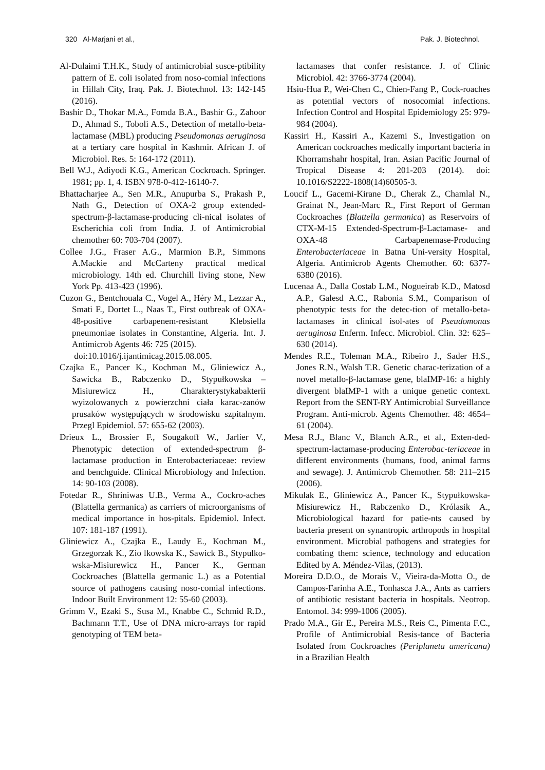320 Al-Marjani et al., Pak. J. Biotechnol.
Al-Dulaimi T.H.K., Study of antimicrobial susce-ptibility pattern of E. coli isolated from noso-comial infections in Hillah City, Iraq. Pak. J. Biotechnol. 13: 142-145 (2016).
Bashir D., Thokar M.A., Fomda B.A., Bashir G., Zahoor D., Ahmad S., Toboli A.S., Detection of metallo-beta-lactamase (MBL) producing Pseudomonas aeruginosa at a tertiary care hospital in Kashmir. African J. of Microbiol. Res. 5: 164-172 (2011).
Bell W.J., Adiyodi K.G., American Cockroach. Springer. 1981; pp. 1, 4. ISBN 978-0-412-16140-7.
Bhattacharjee A., Sen M.R., Anupurba S., Prakash P., Nath G., Detection of OXA-2 group extended-spectrum-β-lactamase-producing cli-nical isolates of Escherichia coli from India. J. of Antimicrobial chemother 60: 703-704 (2007).
Collee J.G., Fraser A.G., Marmion B.P., Simmons A.Mackie and McCarteny practical medical microbiology. 14th ed. Churchill living stone, New York Pp. 413-423 (1996).
Cuzon G., Bentchouala C., Vogel A., Héry M., Lezzar A., Smati F., Dortet L., Naas T., First outbreak of OXA-48-positive carbapenem-resistant Klebsiella pneumoniae isolates in Constantine, Algeria. Int. J. Antimicrob Agents 46: 725 (2015).
doi:10.1016/j.ijantimicag.2015.08.005.
Czajka E., Pancer K., Kochman M., Gliniewicz A., Sawicka B., Rabczenko D., Stypułkowska – Misiurewicz H., Charakterystykabakterii wyizolowanych z powierzchni ciała karac-zanów prusaków występujących w środowisku szpitalnym. Przegl Epidemiol. 57: 655-62 (2003).
Drieux L., Brossier F., Sougakoff W., Jarlier V., Phenotypic detection of extended-spectrum β-lactamase production in Enterobacteriaceae: review and benchguide. Clinical Microbiology and Infection. 14: 90-103 (2008).
Fotedar R., Shriniwas U.B., Verma A., Cockro-aches (Blattella germanica) as carriers of microorganisms of medical importance in hos-pitals. Epidemiol. Infect. 107: 181-187 (1991).
Gliniewicz A., Czajka E., Laudy E., Kochman M., Grzegorzak K., Zio lkowska K., Sawick B., Stypulko-wska-Misiurewicz H., Pancer K., German Cockroaches (Blattella germanic L.) as a Potential source of pathogens causing noso-comial infections. Indoor Built Environment 12: 55-60 (2003).
Grimm V., Ezaki S., Susa M., Knabbe C., Schmid R.D., Bachmann T.T., Use of DNA micro-arrays for rapid genotyping of TEM beta-
lactamases that confer resistance. J. of Clinic Microbiol. 42: 3766-3774 (2004).
Hsiu-Hua P., Wei-Chen C., Chien-Fang P., Cock-roaches as potential vectors of nosocomial infections. Infection Control and Hospital Epidemiology 25: 979-984 (2004).
Kassiri H., Kassiri A., Kazemi S., Investigation on American cockroaches medically important bacteria in Khorramshahr hospital, Iran. Asian Pacific Journal of Tropical Disease 4: 201-203 (2014). doi: 10.1016/S2222-1808(14)60505-3.
Loucif L., Gacemi-Kirane D., Cherak Z., Chamlal N., Grainat N., Jean-Marc R., First Report of German Cockroaches (Blattella germanica) as Reservoirs of CTX-M-15 Extended-Spectrum-β-Lactamase- and OXA-48 Carbapenemase-Producing Enterobacteriaceae in Batna Uni-versity Hospital, Algeria. Antimicrob Agents Chemother. 60: 6377-6380 (2016).
Lucenaa A., Dalla Costab L.M., Nogueirab K.D., Matosd A.P., Galesd A.C., Rabonia S.M., Comparison of phenotypic tests for the detec-tion of metallo-beta-lactamases in clinical isol-ates of Pseudomonas aeruginosa Enferm. Infecc. Microbiol. Clin. 32: 625–630 (2014).
Mendes R.E., Toleman M.A., Ribeiro J., Sader H.S., Jones R.N., Walsh T.R. Genetic charac-terization of a novel metallo-β-lactamase gene, blaIMP-16: a highly divergent blaIMP-1 with a unique genetic context. Report from the SENT-RY Antimicrobial Surveillance Program. Anti-microb. Agents Chemother. 48: 4654–61 (2004).
Mesa R.J., Blanc V., Blanch A.R., et al., Exten-ded-spectrum-lactamase-producing Enterobac-teriaceae in different environments (humans, food, animal farms and sewage). J. Antimicrob Chemother. 58: 211–215 (2006).
Mikulak E., Gliniewicz A., Pancer K., Stypułkowska-Misiurewicz H., Rabczenko D., Królasik A., Microbiological hazard for patie-nts caused by bacteria present on synantropic arthropods in hospital environment. Microbial pathogens and strategies for combating them: science, technology and education Edited by A. Méndez-Vilas, (2013).
Moreira D.D.O., de Morais V., Vieira-da-Motta O., de Campos-Farinha A.E., Tonhasca J.A., Ants as carriers of antibiotic resistant bacteria in hospitals. Neotrop. Entomol. 34: 999-1006 (2005).
Prado M.A., Gir E., Pereira M.S., Reis C., Pimenta F.C., Profile of Antimicrobial Resis-tance of Bacteria Isolated from Cockroaches (Periplaneta americana) in a Brazilian Health